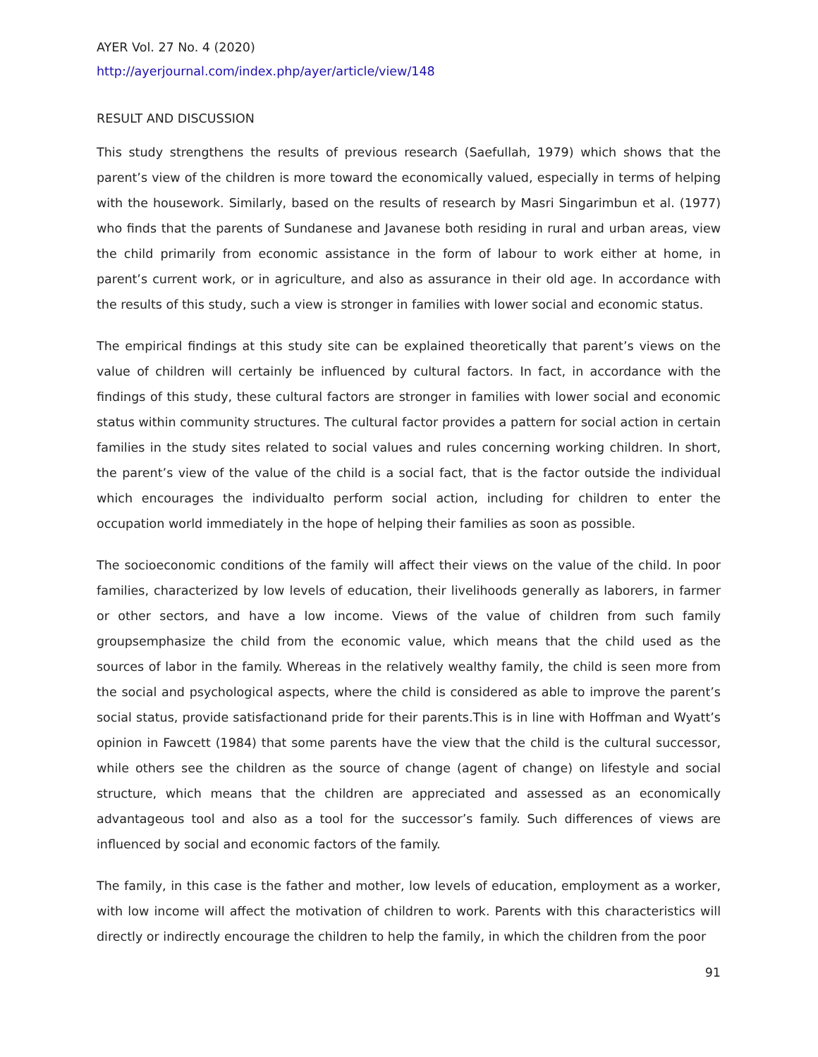AYER Vol. 27 No. 4 (2020)
http://ayerjournal.com/index.php/ayer/article/view/148
RESULT AND DISCUSSION
This study strengthens the results of previous research (Saefullah, 1979) which shows that the parent’s view of the children is more toward the economically valued, especially in terms of helping with the housework. Similarly, based on the results of research by Masri Singarimbun et al. (1977) who finds that the parents of Sundanese and Javanese both residing in rural and urban areas, view the child primarily from economic assistance in the form of labour to work either at home, in parent’s current work, or in agriculture, and also as assurance in their old age. In accordance with the results of this study, such a view is stronger in families with lower social and economic status.
The empirical findings at this study site can be explained theoretically that parent’s views on the value of children will certainly be influenced by cultural factors. In fact, in accordance with the findings of this study, these cultural factors are stronger in families with lower social and economic status within community structures. The cultural factor provides a pattern for social action in certain families in the study sites related to social values and rules concerning working children. In short, the parent’s view of the value of the child is a social fact, that is the factor outside the individual which encourages the individualto perform social action, including for children to enter the occupation world immediately in the hope of helping their families as soon as possible.
The socioeconomic conditions of the family will affect their views on the value of the child. In poor families, characterized by low levels of education, their livelihoods generally as laborers, in farmer or other sectors, and have a low income. Views of the value of children from such family groupsemphasize the child from the economic value, which means that the child used as the sources of labor in the family. Whereas in the relatively wealthy family, the child is seen more from the social and psychological aspects, where the child is considered as able to improve the parent’s social status, provide satisfactionand pride for their parents.This is in line with Hoffman and Wyatt’s opinion in Fawcett (1984) that some parents have the view that the child is the cultural successor, while others see the children as the source of change (agent of change) on lifestyle and social structure, which means that the children are appreciated and assessed as an economically advantageous tool and also as a tool for the successor’s family. Such differences of views are influenced by social and economic factors of the family.
The family, in this case is the father and mother, low levels of education, employment as a worker, with low income will affect the motivation of children to work. Parents with this characteristics will directly or indirectly encourage the children to help the family, in which the children from the poor
91